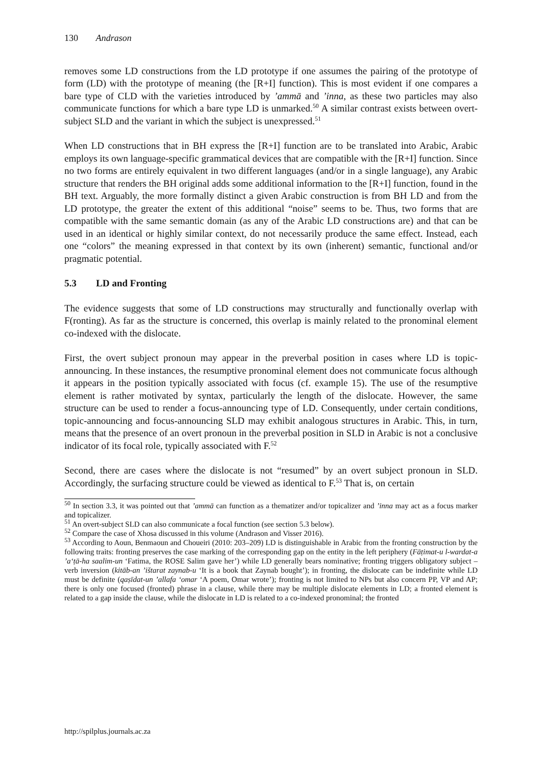130 Andrason
removes some LD constructions from the LD prototype if one assumes the pairing of the prototype of form (LD) with the prototype of meaning (the [R+I] function). This is most evident if one compares a bare type of CLD with the varieties introduced by ’ammā and ’inna, as these two particles may also communicate functions for which a bare type LD is unmarked.<sup>50</sup> A similar contrast exists between overt-subject SLD and the variant in which the subject is unexpressed.<sup>51</sup>
When LD constructions that in BH express the [R+I] function are to be translated into Arabic, Arabic employs its own language-specific grammatical devices that are compatible with the [R+I] function. Since no two forms are entirely equivalent in two different languages (and/or in a single language), any Arabic structure that renders the BH original adds some additional information to the [R+I] function, found in the BH text. Arguably, the more formally distinct a given Arabic construction is from BH LD and from the LD prototype, the greater the extent of this additional “noise” seems to be. Thus, two forms that are compatible with the same semantic domain (as any of the Arabic LD constructions are) and that can be used in an identical or highly similar context, do not necessarily produce the same effect. Instead, each one “colors” the meaning expressed in that context by its own (inherent) semantic, functional and/or pragmatic potential.
5.3 LD and Fronting
The evidence suggests that some of LD constructions may structurally and functionally overlap with F(ronting). As far as the structure is concerned, this overlap is mainly related to the pronominal element co-indexed with the dislocate.
First, the overt subject pronoun may appear in the preverbal position in cases where LD is topic-announcing. In these instances, the resumptive pronominal element does not communicate focus although it appears in the position typically associated with focus (cf. example 15). The use of the resumptive element is rather motivated by syntax, particularly the length of the dislocate. However, the same structure can be used to render a focus-announcing type of LD. Consequently, under certain conditions, topic-announcing and focus-announcing SLD may exhibit analogous structures in Arabic. This, in turn, means that the presence of an overt pronoun in the preverbal position in SLD in Arabic is not a conclusive indicator of its focal role, typically associated with F.<sup>52</sup>
Second, there are cases where the dislocate is not “resumed” by an overt subject pronoun in SLD. Accordingly, the surfacing structure could be viewed as identical to F.<sup>53</sup> That is, on certain
<sup>50</sup> In section 3.3, it was pointed out that ’ammā can function as a thematizer and/or topicalizer and ’inna may act as a focus marker and topicalizer.
<sup>51</sup> An overt-subject SLD can also communicate a focal function (see section 5.3 below).
<sup>52</sup> Compare the case of Xhosa discussed in this volume (Andrason and Visser 2016).
<sup>53</sup> According to Aoun, Benmaoun and Choueiri (2010: 203–209) LD is distinguishable in Arabic from the fronting construction by the following traits: fronting preserves the case marking of the corresponding gap on the entity in the left periphery (Fāṭimat-u l-wardat-a ’a‘ṭā-ha saalim-un ‘Fatima, the ROSE Salim gave her’) while LD generally bears nominative; fronting triggers obligatory subject – verb inversion (kitāb-an ’ištarat zaynab-u ‘It is a book that Zaynab bought’); in fronting, the dislocate can be indefinite while LD must be definite (qaṣīdat-un ’allafa ‘omar ‘A poem, Omar wrote’); fronting is not limited to NPs but also concern PP, VP and AP; there is only one focused (fronted) phrase in a clause, while there may be multiple dislocate elements in LD; a fronted element is related to a gap inside the clause, while the dislocate in LD is related to a co-indexed pronominal; the fronted
http://spilplus.journals.ac.za